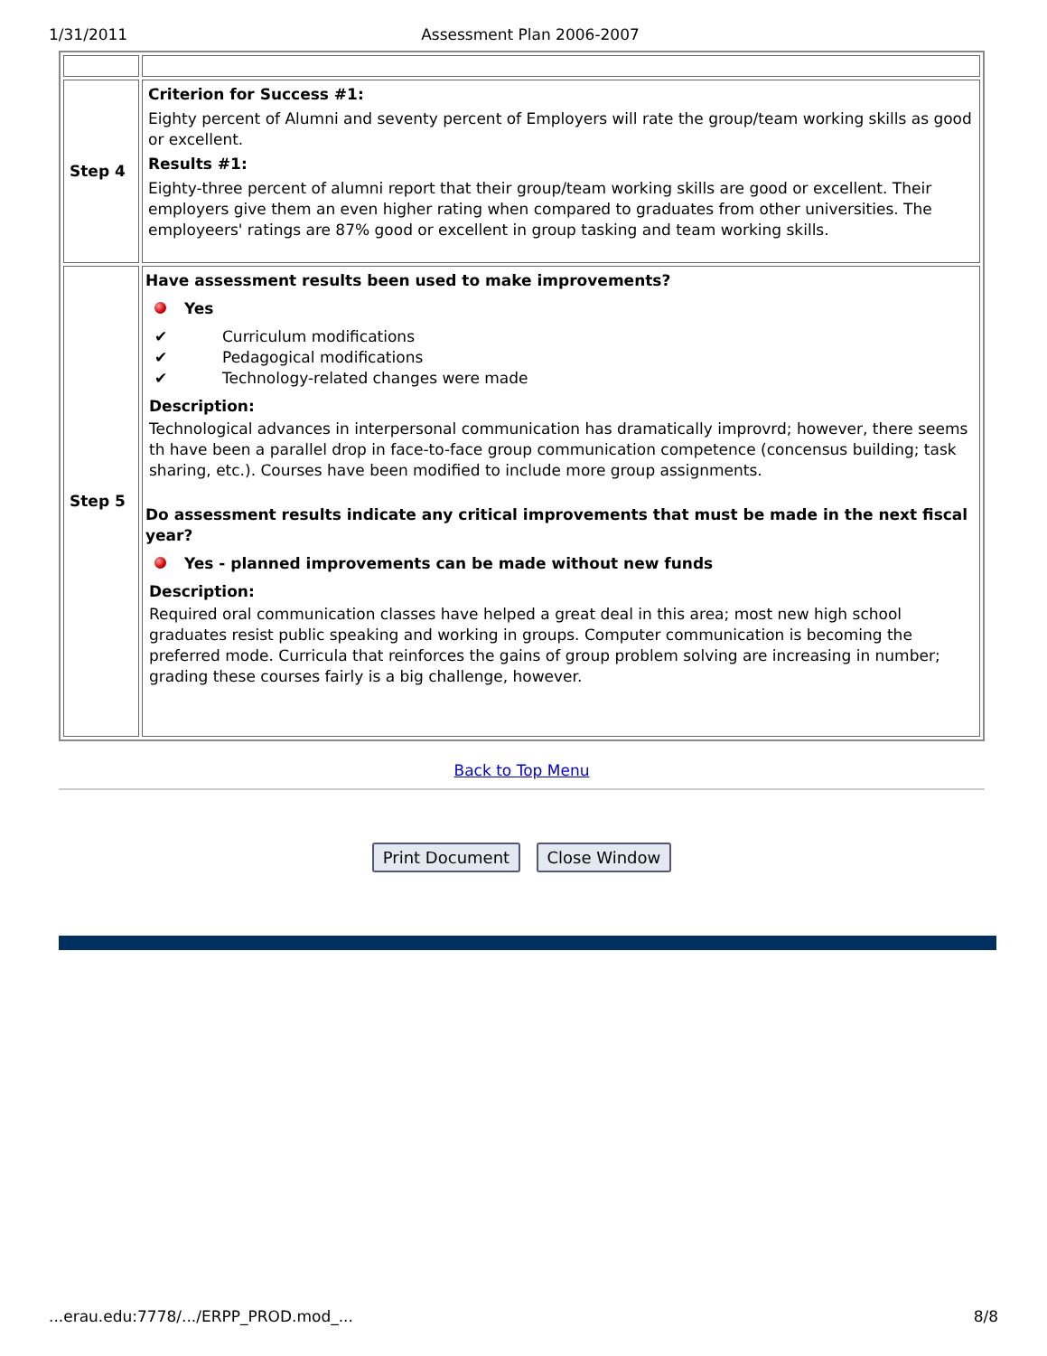1/31/2011 Assessment Plan 2006-2007
| Step 4 | Criterion for Success #1: Eighty percent of Alumni and seventy percent of Employers will rate the group/team working skills as good or excellent. Results #1: Eighty-three percent of alumni report that their group/team working skills are good or excellent. Their employers give them an even higher rating when compared to graduates from other universities. The employeers' ratings are 87% good or excellent in group tasking and team working skills. |
| Step 5 | Have assessment results been used to make improvements? Yes ✔ Curriculum modifications ✔ Pedagogical modifications ✔ Technology-related changes were made Description: Technological advances in interpersonal communication has dramatically improvrd; however, there seems th have been a parallel drop in face-to-face group communication competence (concensus building; task sharing, etc.). Courses have been modified to include more group assignments. Do assessment results indicate any critical improvements that must be made in the next fiscal year? Yes - planned improvements can be made without new funds Description: Required oral communication classes have helped a great deal in this area; most new high school graduates resist public speaking and working in groups. Computer communication is becoming the preferred mode. Curricula that reinforces the gains of group problem solving are increasing in number; grading these courses fairly is a big challenge, however. |
Back to Top Menu
Print Document Close Window
...erau.edu:7778/.../ERPP_PROD.mod_... 8/8